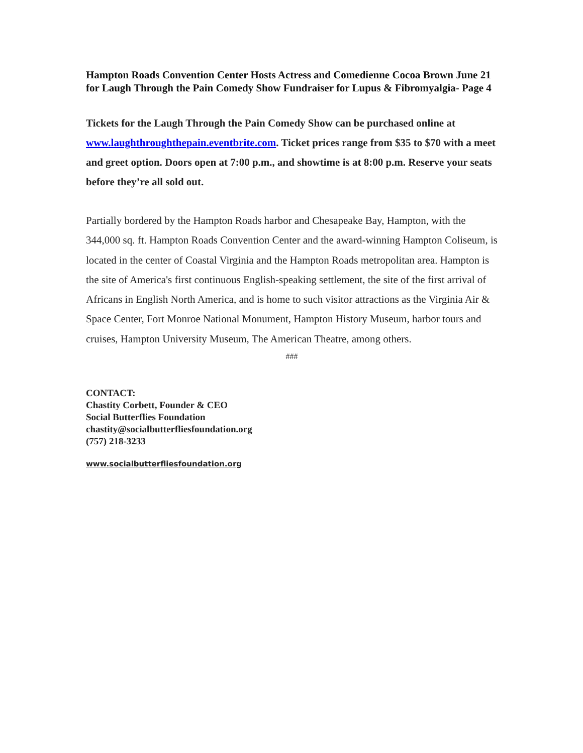Hampton Roads Convention Center Hosts Actress and Comedienne Cocoa Brown June 21 for Laugh Through the Pain Comedy Show Fundraiser for Lupus & Fibromyalgia- Page 4
Tickets for the Laugh Through the Pain Comedy Show can be purchased online at www.laughthroughthepain.eventbrite.com. Ticket prices range from $35 to $70 with a meet and greet option. Doors open at 7:00 p.m., and showtime is at 8:00 p.m. Reserve your seats before they’re all sold out.
Partially bordered by the Hampton Roads harbor and Chesapeake Bay, Hampton, with the 344,000 sq. ft. Hampton Roads Convention Center and the award-winning Hampton Coliseum, is located in the center of Coastal Virginia and the Hampton Roads metropolitan area. Hampton is the site of America's first continuous English-speaking settlement, the site of the first arrival of Africans in English North America, and is home to such visitor attractions as the Virginia Air & Space Center, Fort Monroe National Monument, Hampton History Museum, harbor tours and cruises, Hampton University Museum, The American Theatre, among others.
###
CONTACT:
Chastity Corbett, Founder & CEO
Social Butterflies Foundation
chastity@socialbutterfliesfoundation.org
(757) 218-3233
www.socialbutterfliesfoundation.org